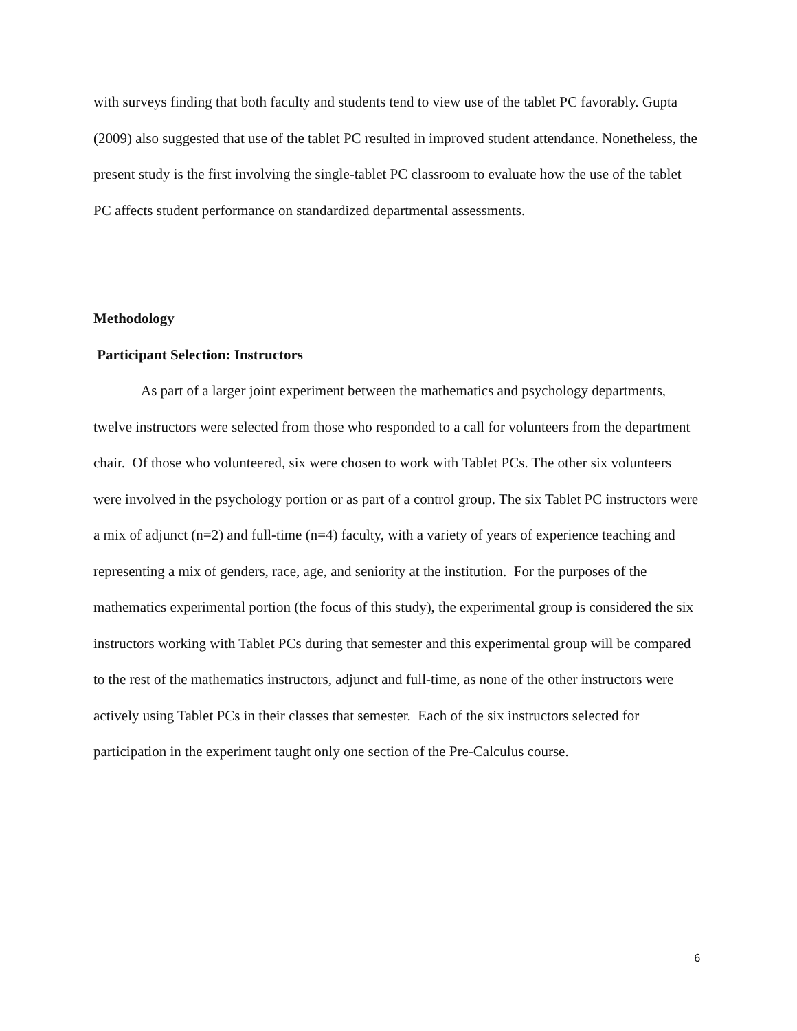with surveys finding that both faculty and students tend to view use of the tablet PC favorably. Gupta (2009) also suggested that use of the tablet PC resulted in improved student attendance. Nonetheless, the present study is the first involving the single-tablet PC classroom to evaluate how the use of the tablet PC affects student performance on standardized departmental assessments.
Methodology
Participant Selection: Instructors
As part of a larger joint experiment between the mathematics and psychology departments, twelve instructors were selected from those who responded to a call for volunteers from the department chair. Of those who volunteered, six were chosen to work with Tablet PCs. The other six volunteers were involved in the psychology portion or as part of a control group. The six Tablet PC instructors were a mix of adjunct (n=2) and full-time (n=4) faculty, with a variety of years of experience teaching and representing a mix of genders, race, age, and seniority at the institution. For the purposes of the mathematics experimental portion (the focus of this study), the experimental group is considered the six instructors working with Tablet PCs during that semester and this experimental group will be compared to the rest of the mathematics instructors, adjunct and full-time, as none of the other instructors were actively using Tablet PCs in their classes that semester. Each of the six instructors selected for participation in the experiment taught only one section of the Pre-Calculus course.
6